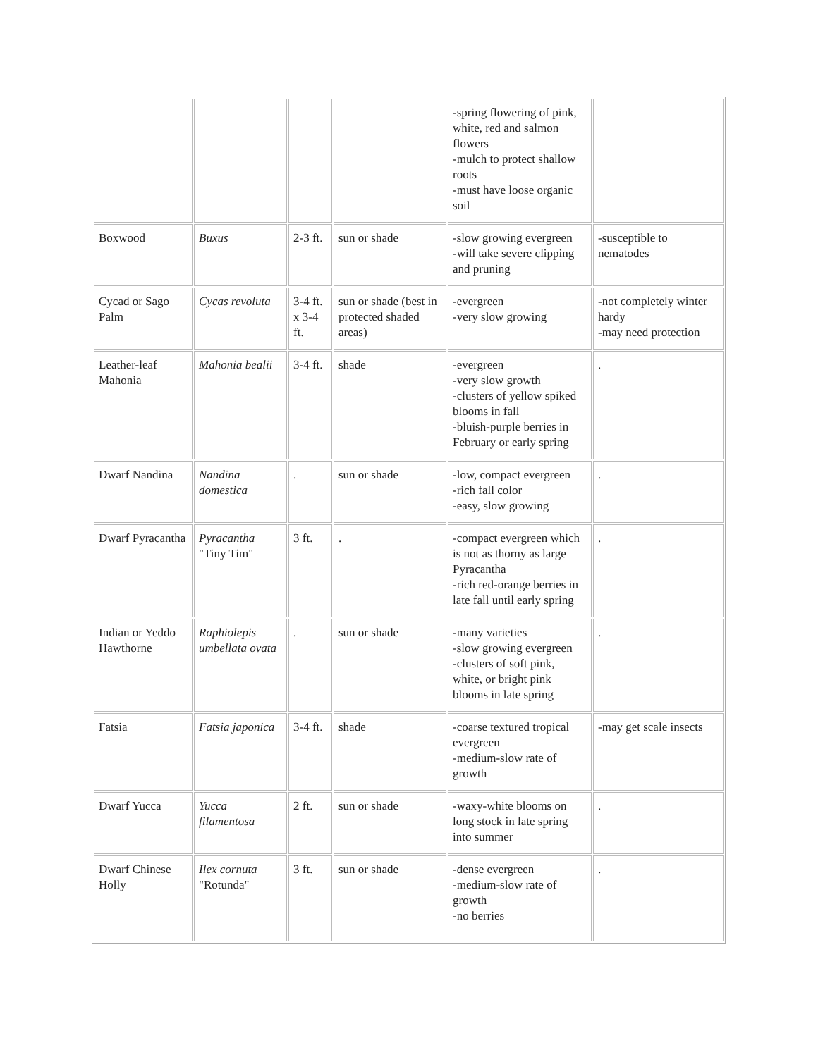| | | | | -spring flowering of pink, white, red and salmon flowers -mulch to protect shallow roots -must have loose organic soil | |
| Boxwood | Buxus | 2-3 ft. | sun or shade | -slow growing evergreen -will take severe clipping and pruning | -susceptible to nematodes |
| Cycad or Sago Palm | Cycas revoluta | 3-4 ft. x 3-4 ft. | sun or shade (best in protected shaded areas) | -evergreen -very slow growing | -not completely winter hardy -may need protection |
| Leather-leaf Mahonia | Mahonia bealii | 3-4 ft. | shade | -evergreen -very slow growth -clusters of yellow spiked blooms in fall -bluish-purple berries in February or early spring | . |
| Dwarf Nandina | Nandina domestica | . | sun or shade | -low, compact evergreen -rich fall color -easy, slow growing | . |
| Dwarf Pyracantha | Pyracantha "Tiny Tim" | 3 ft. | . | -compact evergreen which is not as thorny as large Pyracantha -rich red-orange berries in late fall until early spring | . |
| Indian or Yeddo Hawthorne | Raphiolepis umbellata ovata | . | sun or shade | -many varieties -slow growing evergreen -clusters of soft pink, white, or bright pink blooms in late spring | . |
| Fatsia | Fatsia japonica | 3-4 ft. | shade | -coarse textured tropical evergreen -medium-slow rate of growth | -may get scale insects |
| Dwarf Yucca | Yucca filamentosa | 2 ft. | sun or shade | -waxy-white blooms on long stock in late spring into summer | . |
| Dwarf Chinese Holly | Ilex cornuta "Rotunda" | 3 ft. | sun or shade | -dense evergreen -medium-slow rate of growth -no berries | . |